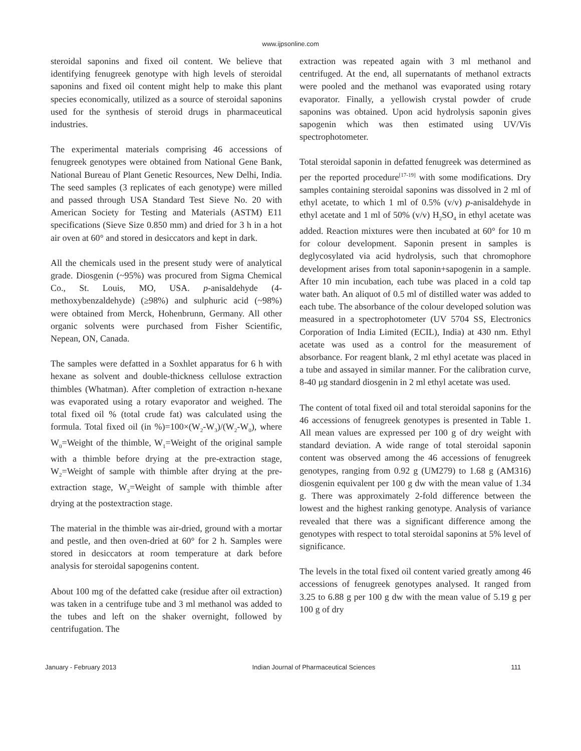www.ijpsonline.com
steroidal saponins and fixed oil content. We believe that identifying fenugreek genotype with high levels of steroidal saponins and fixed oil content might help to make this plant species economically, utilized as a source of steroidal saponins used for the synthesis of steroid drugs in pharmaceutical industries.
The experimental materials comprising 46 accessions of fenugreek genotypes were obtained from National Gene Bank, National Bureau of Plant Genetic Resources, New Delhi, India. The seed samples (3 replicates of each genotype) were milled and passed through USA Standard Test Sieve No. 20 with American Society for Testing and Materials (ASTM) E11 specifications (Sieve Size 0.850 mm) and dried for 3 h in a hot air oven at 60° and stored in desiccators and kept in dark.
All the chemicals used in the present study were of analytical grade. Diosgenin (~95%) was procured from Sigma Chemical Co., St. Louis, MO, USA. p-anisaldehyde (4-methoxybenzaldehyde) (≥98%) and sulphuric acid (~98%) were obtained from Merck, Hohenbrunn, Germany. All other organic solvents were purchased from Fisher Scientific, Nepean, ON, Canada.
The samples were defatted in a Soxhlet apparatus for 6 h with hexane as solvent and double-thickness cellulose extraction thimbles (Whatman). After completion of extraction n-hexane was evaporated using a rotary evaporator and weighed. The total fixed oil % (total crude fat) was calculated using the formula. Total fixed oil (in %)=100×(W<sub>2</sub>-W<sub>3</sub>)/(W<sub>2</sub>-W<sub>0</sub>), where W<sub>0</sub>=Weight of the thimble, W<sub>1</sub>=Weight of the original sample with a thimble before drying at the pre-extraction stage, W<sub>2</sub>=Weight of sample with thimble after drying at the pre-extraction stage, W<sub>3</sub>=Weight of sample with thimble after drying at the postextraction stage.
The material in the thimble was air-dried, ground with a mortar and pestle, and then oven-dried at 60° for 2 h. Samples were stored in desiccators at room temperature at dark before analysis for steroidal sapogenins content.
About 100 mg of the defatted cake (residue after oil extraction) was taken in a centrifuge tube and 3 ml methanol was added to the tubes and left on the shaker overnight, followed by centrifugation. The
extraction was repeated again with 3 ml methanol and centrifuged. At the end, all supernatants of methanol extracts were pooled and the methanol was evaporated using rotary evaporator. Finally, a yellowish crystal powder of crude saponins was obtained. Upon acid hydrolysis saponin gives sapogenin which was then estimated using UV/Vis spectrophotometer.
Total steroidal saponin in defatted fenugreek was determined as per the reported procedure<sup>[17-19]</sup> with some modifications. Dry samples containing steroidal saponins was dissolved in 2 ml of ethyl acetate, to which 1 ml of 0.5% (v/v) p-anisaldehyde in ethyl acetate and 1 ml of 50% (v/v) H<sub>2</sub>SO<sub>4</sub> in ethyl acetate was added. Reaction mixtures were then incubated at 60° for 10 m for colour development. Saponin present in samples is deglycosylated via acid hydrolysis, such that chromophore development arises from total saponin+sapogenin in a sample. After 10 min incubation, each tube was placed in a cold tap water bath. An aliquot of 0.5 ml of distilled water was added to each tube. The absorbance of the colour developed solution was measured in a spectrophotometer (UV 5704 SS, Electronics Corporation of India Limited (ECIL), India) at 430 nm. Ethyl acetate was used as a control for the measurement of absorbance. For reagent blank, 2 ml ethyl acetate was placed in a tube and assayed in similar manner. For the calibration curve, 8-40 μg standard diosgenin in 2 ml ethyl acetate was used.
The content of total fixed oil and total steroidal saponins for the 46 accessions of fenugreek genotypes is presented in Table 1. All mean values are expressed per 100 g of dry weight with standard deviation. A wide range of total steroidal saponin content was observed among the 46 accessions of fenugreek genotypes, ranging from 0.92 g (UM279) to 1.68 g (AM316) diosgenin equivalent per 100 g dw with the mean value of 1.34 g. There was approximately 2-fold difference between the lowest and the highest ranking genotype. Analysis of variance revealed that there was a significant difference among the genotypes with respect to total steroidal saponins at 5% level of significance.
The levels in the total fixed oil content varied greatly among 46 accessions of fenugreek genotypes analysed. It ranged from 3.25 to 6.88 g per 100 g dw with the mean value of 5.19 g per 100 g of dry
January - February 2013 Indian Journal of Pharmaceutical Sciences 111